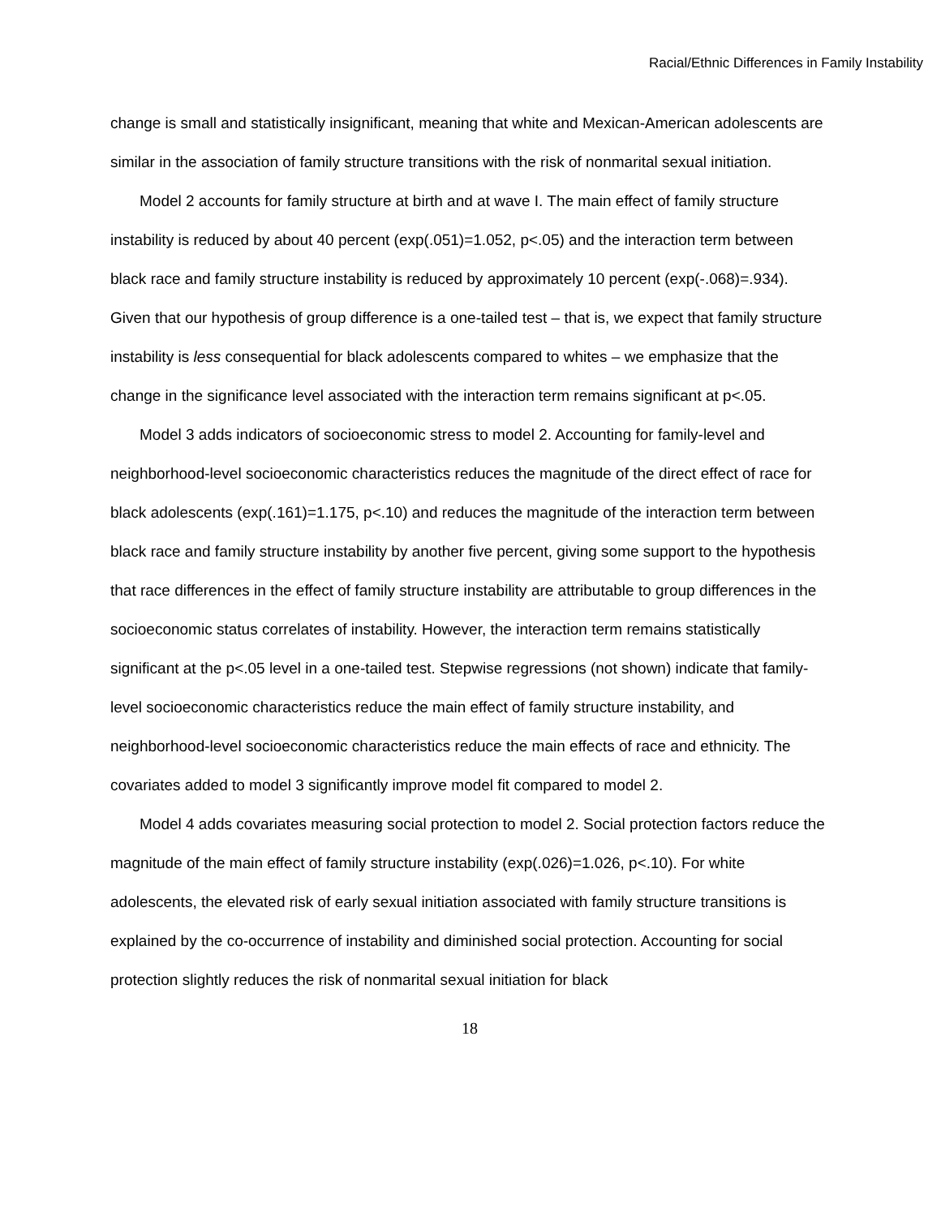Racial/Ethnic Differences in Family Instability
change is small and statistically insignificant, meaning that white and Mexican-American adolescents are similar in the association of family structure transitions with the risk of nonmarital sexual initiation.
Model 2 accounts for family structure at birth and at wave I. The main effect of family structure instability is reduced by about 40 percent (exp(.051)=1.052, p<.05) and the interaction term between black race and family structure instability is reduced by approximately 10 percent (exp(-.068)=.934). Given that our hypothesis of group difference is a one-tailed test – that is, we expect that family structure instability is less consequential for black adolescents compared to whites – we emphasize that the change in the significance level associated with the interaction term remains significant at p<.05.
Model 3 adds indicators of socioeconomic stress to model 2. Accounting for family-level and neighborhood-level socioeconomic characteristics reduces the magnitude of the direct effect of race for black adolescents (exp(.161)=1.175, p<.10) and reduces the magnitude of the interaction term between black race and family structure instability by another five percent, giving some support to the hypothesis that race differences in the effect of family structure instability are attributable to group differences in the socioeconomic status correlates of instability. However, the interaction term remains statistically significant at the p<.05 level in a one-tailed test. Stepwise regressions (not shown) indicate that family-level socioeconomic characteristics reduce the main effect of family structure instability, and neighborhood-level socioeconomic characteristics reduce the main effects of race and ethnicity. The covariates added to model 3 significantly improve model fit compared to model 2.
Model 4 adds covariates measuring social protection to model 2. Social protection factors reduce the magnitude of the main effect of family structure instability (exp(.026)=1.026, p<.10). For white adolescents, the elevated risk of early sexual initiation associated with family structure transitions is explained by the co-occurrence of instability and diminished social protection. Accounting for social protection slightly reduces the risk of nonmarital sexual initiation for black
18